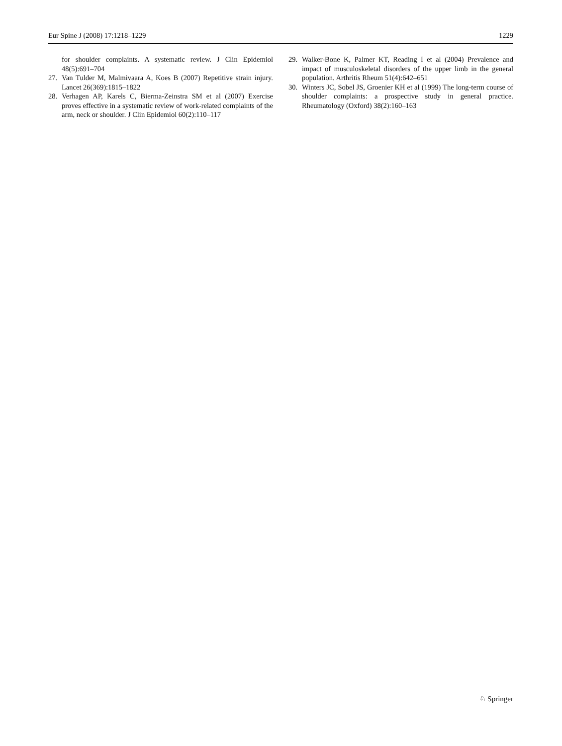Eur Spine J (2008) 17:1218–1229 1229
for shoulder complaints. A systematic review. J Clin Epidemiol 48(5):691–704
27. Van Tulder M, Malmivaara A, Koes B (2007) Repetitive strain injury. Lancet 26(369):1815–1822
28. Verhagen AP, Karels C, Bierma-Zeinstra SM et al (2007) Exercise proves effective in a systematic review of work-related complaints of the arm, neck or shoulder. J Clin Epidemiol 60(2):110–117
29. Walker-Bone K, Palmer KT, Reading I et al (2004) Prevalence and impact of musculoskeletal disorders of the upper limb in the general population. Arthritis Rheum 51(4):642–651
30. Winters JC, Sobel JS, Groenier KH et al (1999) The long-term course of shoulder complaints: a prospective study in general practice. Rheumatology (Oxford) 38(2):160–163
♘ Springer